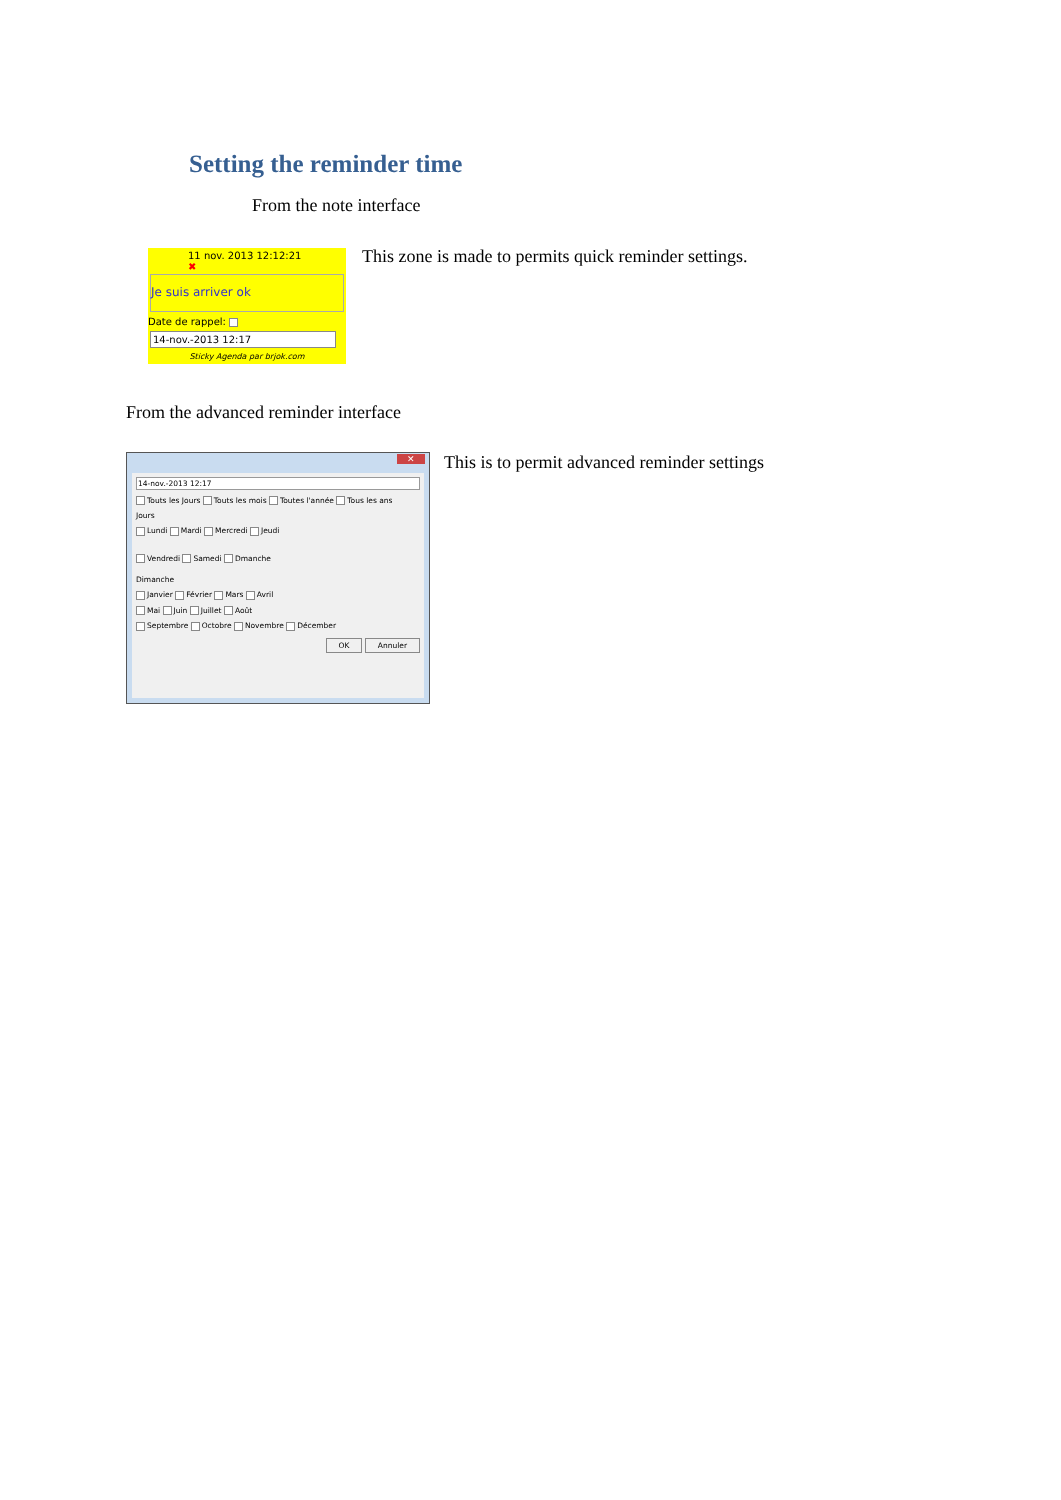Setting the reminder time
From the note interface
11 nov. 2013 12:12:21 ✖
Je suis arriver ok
Date de rappel:
14-nov.-2013 12:17
Sticky Agenda par brjok.com
This zone is made to permits quick reminder settings.
From the advanced reminder interface
✕
14-nov.-2013 12:17
Touts les Jours Touts les mois Toutes l'année Tous les ans
Jours
Lundi Mardi Mercredi Jeudi
Vendredi Samedi Dmanche
Dimanche
Janvier Février Mars Avril
Mai Juin Juillet Août
Septembre Octobre Novembre Décember
OK Annuler
This is to permit advanced reminder settings